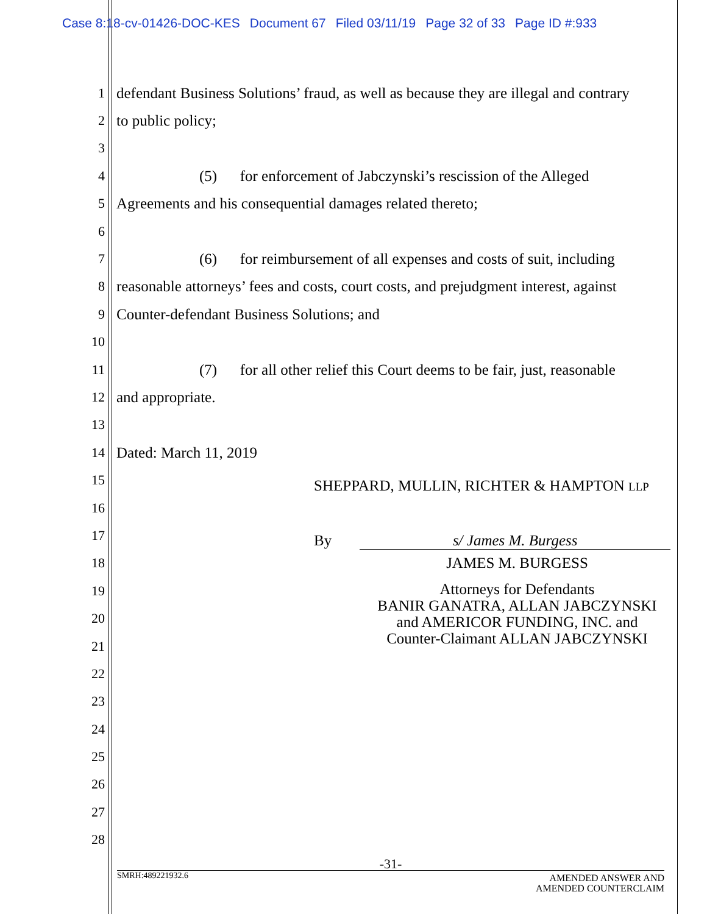Case 8:18-cv-01426-DOC-KES Document 67 Filed 03/11/19 Page 32 of 33 Page ID #:933
1 defendant Business Solutions’ fraud, as well as because they are illegal and contrary
2 to public policy;
3
4 (5) for enforcement of Jabczynski’s rescission of the Alleged
5 Agreements and his consequential damages related thereto;
6
7 (6) for reimbursement of all expenses and costs of suit, including
8 reasonable attorneys’ fees and costs, court costs, and prejudgment interest, against
9 Counter-defendant Business Solutions; and
10
11 (7) for all other relief this Court deems to be fair, just, reasonable
12 and appropriate.
13
14 Dated: March 11, 2019
15 SHEPPARD, MULLIN, RICHTER & HAMPTON LLP
16
17 By s/ James M. Burgess
18 JAMES M. BURGESS
19
20 Attorneys for Defendants
BANIR GANATRA, ALLAN JABCZYNSKI
and AMERICOR FUNDING, INC. and
Counter-Claimant ALLAN JABCZYNSKI
21
22
23
24
25
26
27
28
-31-
SMRH:489221932.6 AMENDED ANSWER AND
AMENDED COUNTERCLAIM